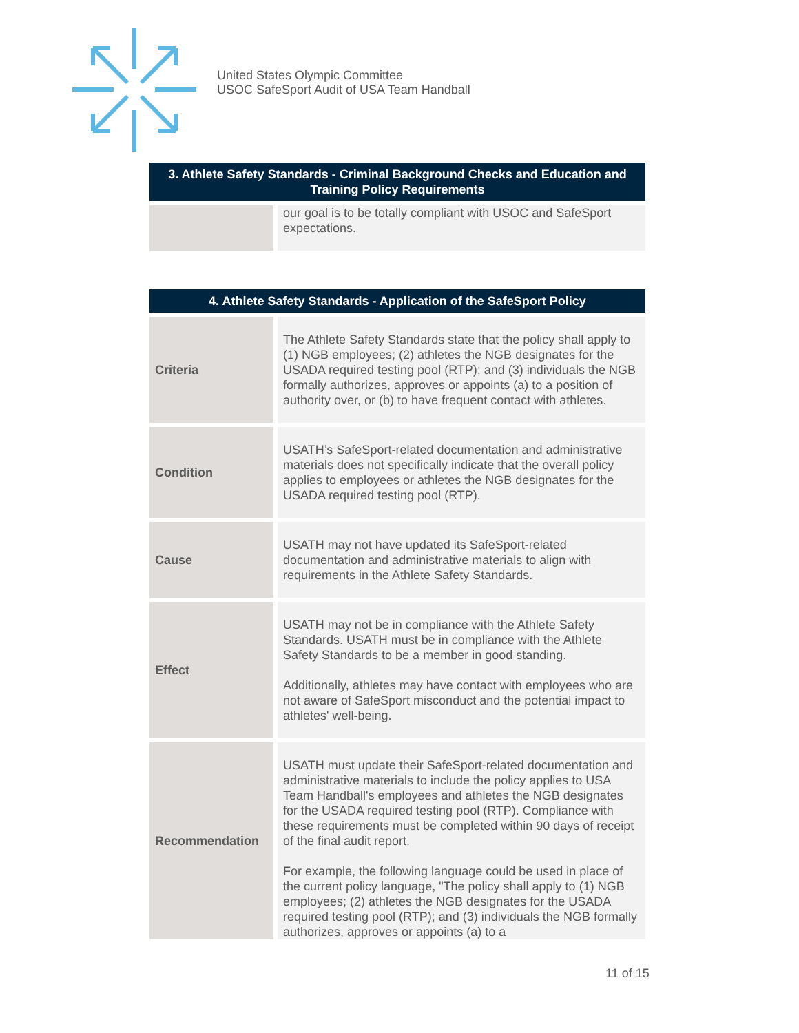United States Olympic Committee
USOC SafeSport Audit of USA Team Handball
| 3. Athlete Safety Standards - Criminal Background Checks and Education and Training Policy Requirements | |
| --- | --- |
| | our goal is to be totally compliant with USOC and SafeSport expectations. |
| 4. Athlete Safety Standards - Application of the SafeSport Policy | |
| --- | --- |
| Criteria | The Athlete Safety Standards state that the policy shall apply to (1) NGB employees; (2) athletes the NGB designates for the USADA required testing pool (RTP); and (3) individuals the NGB formally authorizes, approves or appoints (a) to a position of authority over, or (b) to have frequent contact with athletes. |
| Condition | USATH’s SafeSport-related documentation and administrative materials does not specifically indicate that the overall policy applies to employees or athletes the NGB designates for the USADA required testing pool (RTP). |
| Cause | USATH may not have updated its SafeSport-related documentation and administrative materials to align with requirements in the Athlete Safety Standards. |
| Effect | USATH may not be in compliance with the Athlete Safety Standards. USATH must be in compliance with the Athlete Safety Standards to be a member in good standing. Additionally, athletes may have contact with employees who are not aware of SafeSport misconduct and the potential impact to athletes' well-being. |
| Recommendation | USATH must update their SafeSport-related documentation and administrative materials to include the policy applies to USA Team Handball's employees and athletes the NGB designates for the USADA required testing pool (RTP). Compliance with these requirements must be completed within 90 days of receipt of the final audit report. For example, the following language could be used in place of the current policy language, "The policy shall apply to (1) NGB employees; (2) athletes the NGB designates for the USADA required testing pool (RTP); and (3) individuals the NGB formally authorizes, approves or appoints (a) to a |
11 of 15